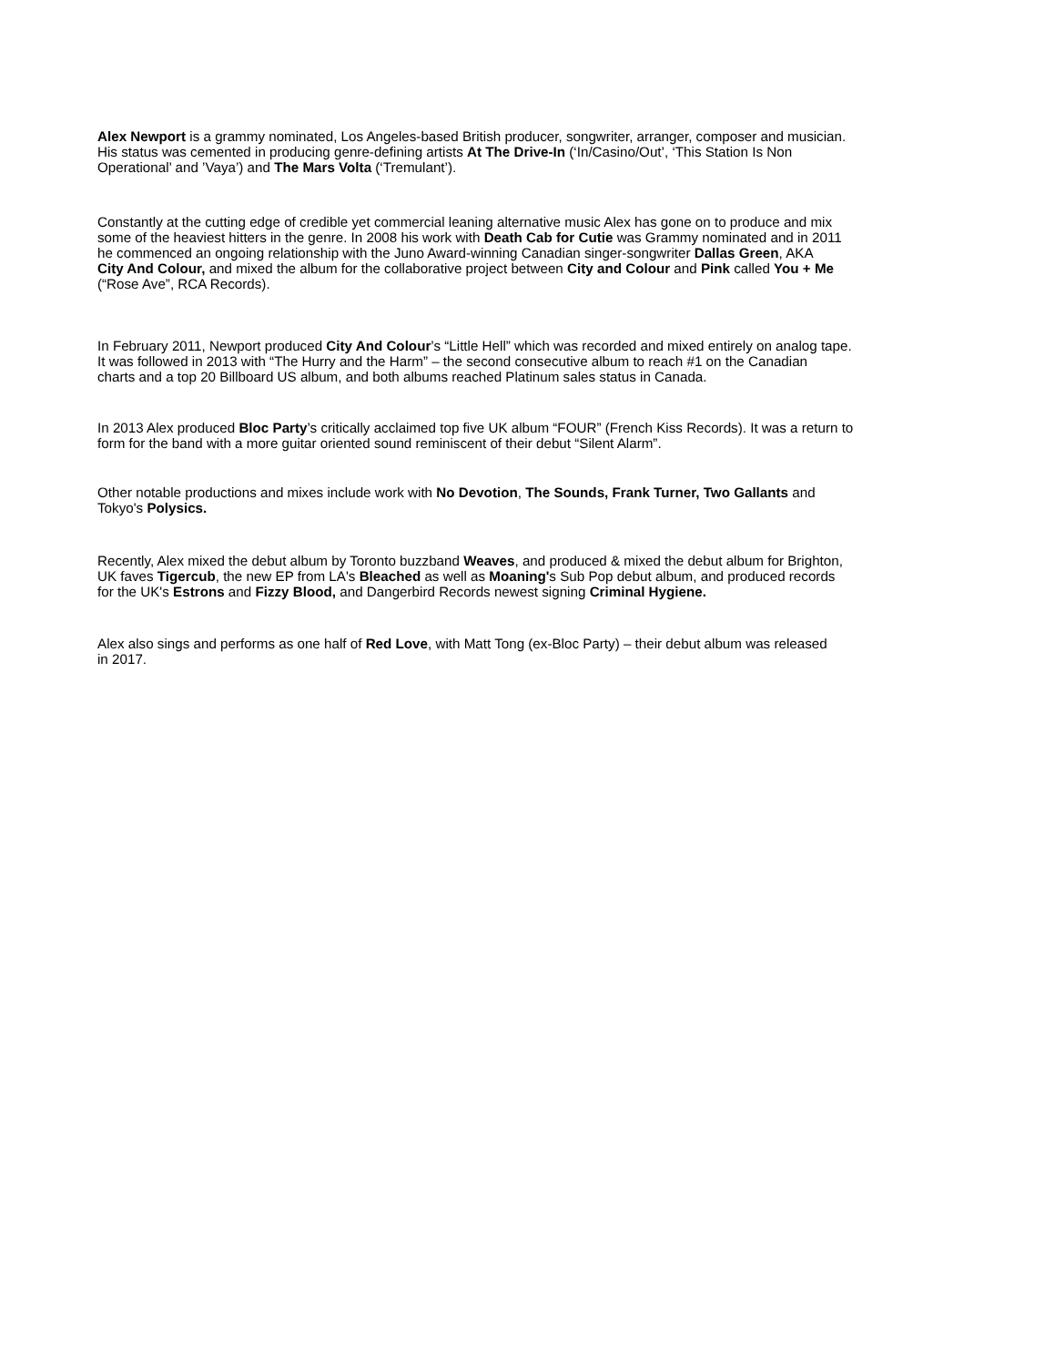Alex Newport is a grammy nominated, Los Angeles-based British producer, songwriter, arranger, composer and musician.
His status was cemented in producing genre-defining artists At The Drive-In (‘In/Casino/Out’, ‘This Station Is Non
Operational’ and ’Vaya’) and The Mars Volta (‘Tremulant’).
Constantly at the cutting edge of credible yet commercial leaning alternative music Alex has gone on to produce and mix
some of the heaviest hitters in the genre. In 2008 his work with Death Cab for Cutie was Grammy nominated and in 2011
he commenced an ongoing relationship with the Juno Award-winning Canadian singer-songwriter Dallas Green, AKA
City And Colour, and mixed the album for the collaborative project between City and Colour and Pink called You + Me
(“Rose Ave”, RCA Records).
In February 2011, Newport produced City And Colour’s “Little Hell” which was recorded and mixed entirely on analog tape.
It was followed in 2013 with “The Hurry and the Harm” – the second consecutive album to reach #1 on the Canadian
charts and a top 20 Billboard US album, and both albums reached Platinum sales status in Canada.
In 2013 Alex produced Bloc Party’s critically acclaimed top five UK album “FOUR” (French Kiss Records). It was a return to
form for the band with a more guitar oriented sound reminiscent of their debut “Silent Alarm”.
Other notable productions and mixes include work with No Devotion, The Sounds, Frank Turner, Two Gallants and
Tokyo's Polysics.
Recently, Alex mixed the debut album by Toronto buzzband Weaves, and produced & mixed the debut album for Brighton,
UK faves Tigercub, the new EP from LA's Bleached as well as Moaning's Sub Pop debut album, and produced records
for the UK's Estrons and Fizzy Blood, and Dangerbird Records newest signing Criminal Hygiene.
Alex also sings and performs as one half of Red Love, with Matt Tong (ex-Bloc Party) – their debut album was released
in 2017.